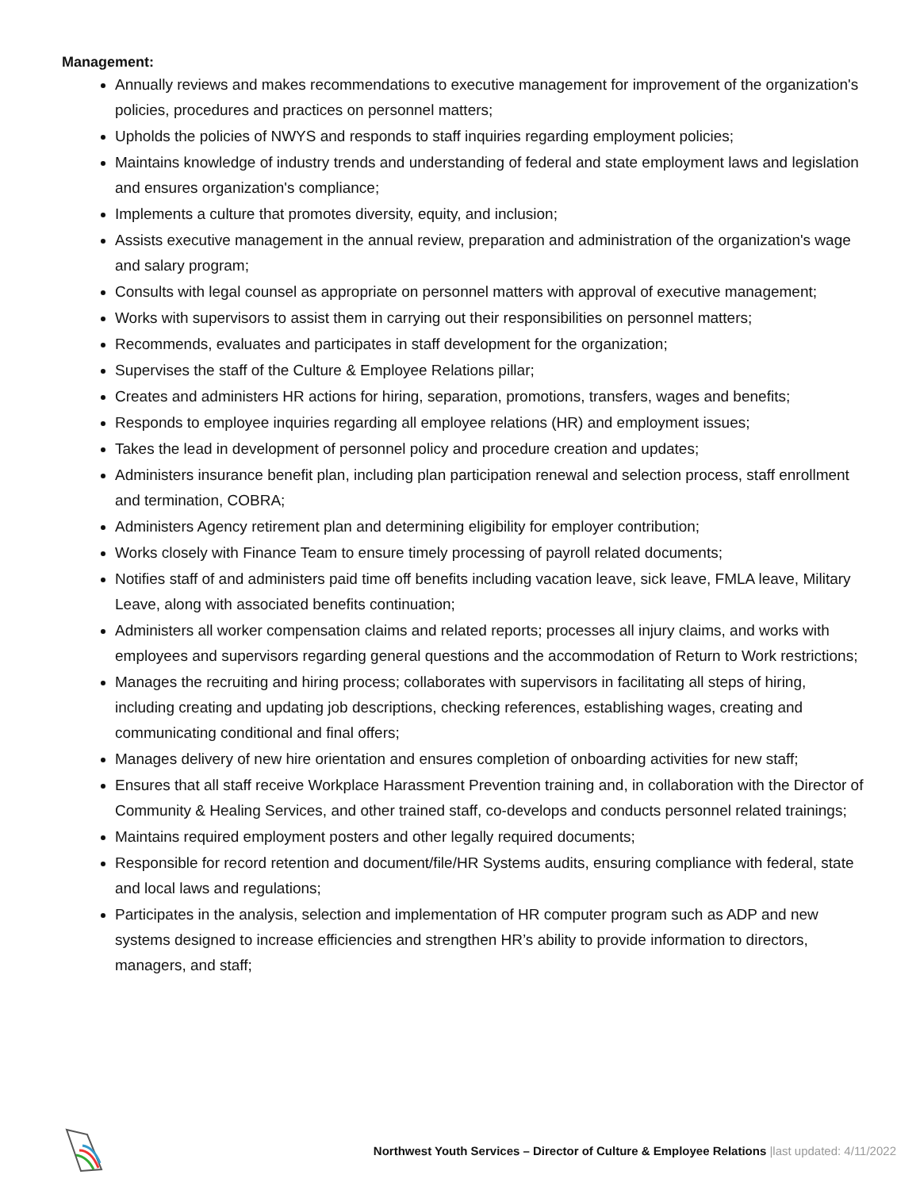Management:
Annually reviews and makes recommendations to executive management for improvement of the organization's policies, procedures and practices on personnel matters;
Upholds the policies of NWYS and responds to staff inquiries regarding employment policies;
Maintains knowledge of industry trends and understanding of federal and state employment laws and legislation and ensures organization's compliance;
Implements a culture that promotes diversity, equity, and inclusion;
Assists executive management in the annual review, preparation and administration of the organization's wage and salary program;
Consults with legal counsel as appropriate on personnel matters with approval of executive management;
Works with supervisors to assist them in carrying out their responsibilities on personnel matters;
Recommends, evaluates and participates in staff development for the organization;
Supervises the staff of the Culture & Employee Relations pillar;
Creates and administers HR actions for hiring, separation, promotions, transfers, wages and benefits;
Responds to employee inquiries regarding all employee relations (HR) and employment issues;
Takes the lead in development of personnel policy and procedure creation and updates;
Administers insurance benefit plan, including plan participation renewal and selection process, staff enrollment and termination, COBRA;
Administers Agency retirement plan and determining eligibility for employer contribution;
Works closely with Finance Team to ensure timely processing of payroll related documents;
Notifies staff of and administers paid time off benefits including vacation leave, sick leave, FMLA leave, Military Leave, along with associated benefits continuation;
Administers all worker compensation claims and related reports; processes all injury claims, and works with employees and supervisors regarding general questions and the accommodation of Return to Work restrictions;
Manages the recruiting and hiring process; collaborates with supervisors in facilitating all steps of hiring, including creating and updating job descriptions, checking references, establishing wages, creating and communicating conditional and final offers;
Manages delivery of new hire orientation and ensures completion of onboarding activities for new staff;
Ensures that all staff receive Workplace Harassment Prevention training and, in collaboration with the Director of Community & Healing Services, and other trained staff, co-develops and conducts personnel related trainings;
Maintains required employment posters and other legally required documents;
Responsible for record retention and document/file/HR Systems audits, ensuring compliance with federal, state and local laws and regulations;
Participates in the analysis, selection and implementation of HR computer program such as ADP and new systems designed to increase efficiencies and strengthen HR’s ability to provide information to directors, managers, and staff;
Northwest Youth Services – Director of Culture & Employee Relations |last updated: 4/11/2022